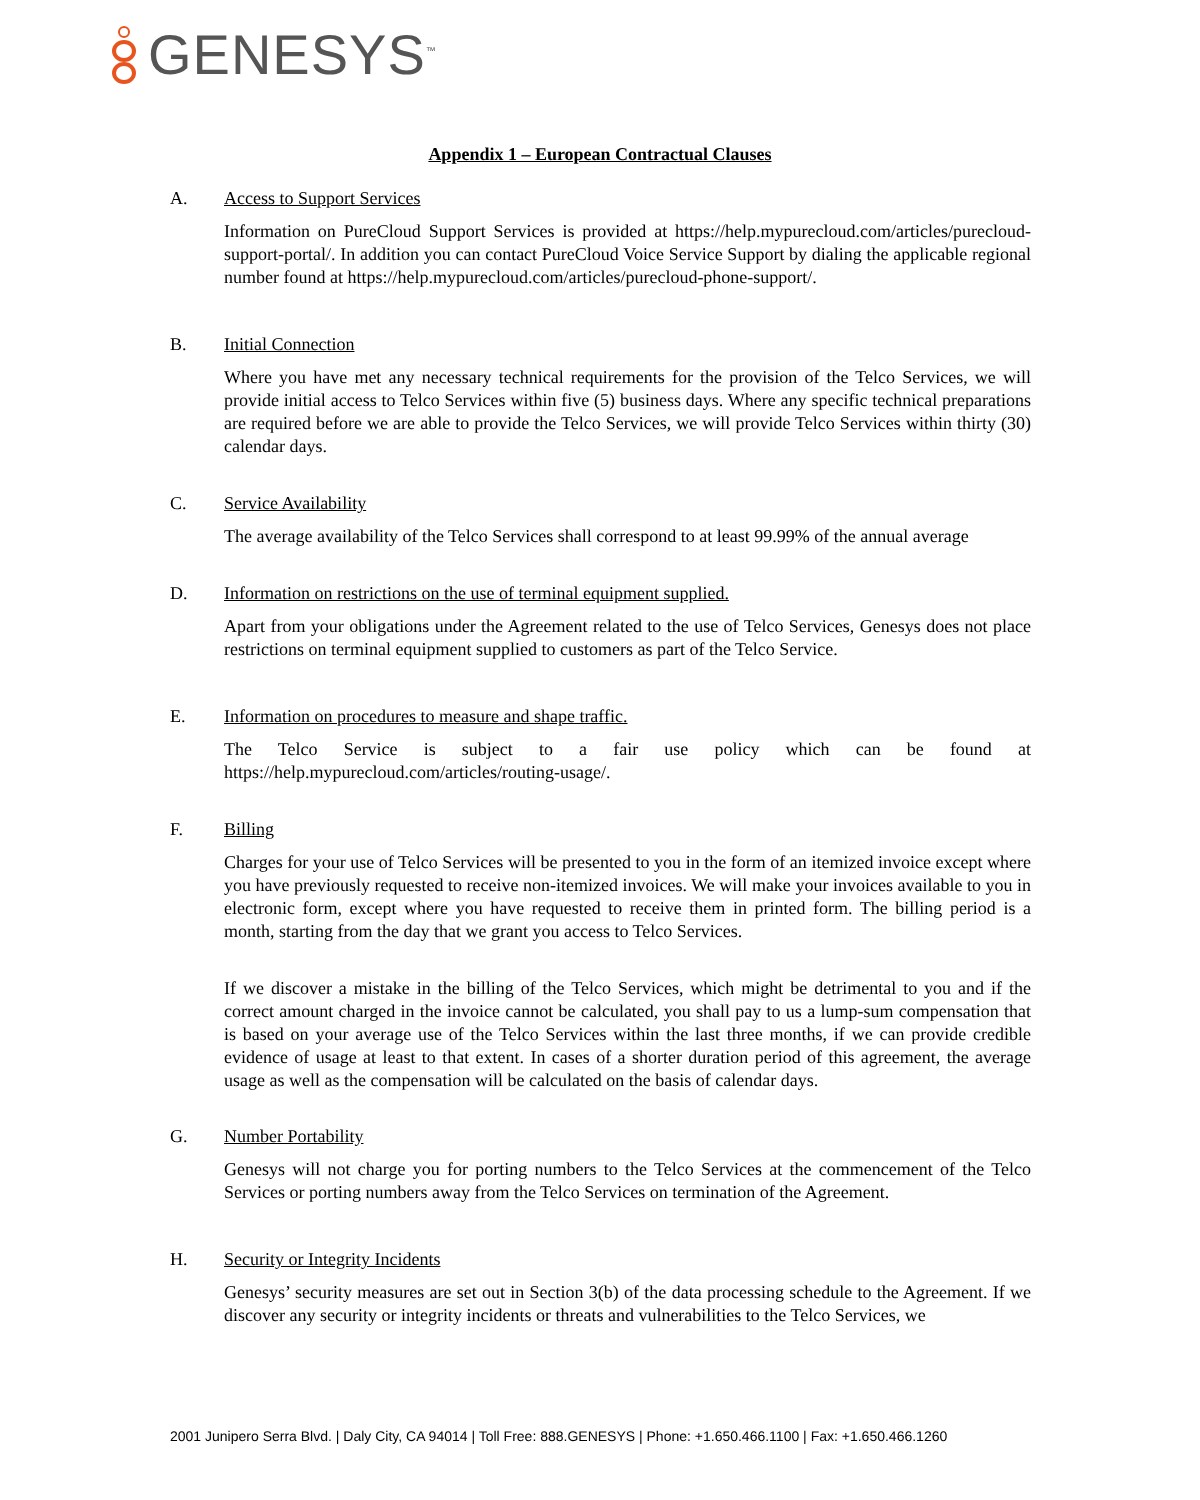GENESYS<sup>™</sup>
Appendix 1 – European Contractual Clauses
A. Access to Support Services
Information on PureCloud Support Services is provided at https://help.mypurecloud.com/articles/purecloud-support-portal/. In addition you can contact PureCloud Voice Service Support by dialing the applicable regional number found at https://help.mypurecloud.com/articles/purecloud-phone-support/.
B. Initial Connection
Where you have met any necessary technical requirements for the provision of the Telco Services, we will provide initial access to Telco Services within five (5) business days. Where any specific technical preparations are required before we are able to provide the Telco Services, we will provide Telco Services within thirty (30) calendar days.
C. Service Availability
The average availability of the Telco Services shall correspond to at least 99.99% of the annual average
D. Information on restrictions on the use of terminal equipment supplied.
Apart from your obligations under the Agreement related to the use of Telco Services, Genesys does not place restrictions on terminal equipment supplied to customers as part of the Telco Service.
E. Information on procedures to measure and shape traffic.
The Telco Service is subject to a fair use policy which can be found at https://help.mypurecloud.com/articles/routing-usage/.
F. Billing
Charges for your use of Telco Services will be presented to you in the form of an itemized invoice except where you have previously requested to receive non-itemized invoices. We will make your invoices available to you in electronic form, except where you have requested to receive them in printed form. The billing period is a month, starting from the day that we grant you access to Telco Services.
If we discover a mistake in the billing of the Telco Services, which might be detrimental to you and if the correct amount charged in the invoice cannot be calculated, you shall pay to us a lump-sum compensation that is based on your average use of the Telco Services within the last three months, if we can provide credible evidence of usage at least to that extent. In cases of a shorter duration period of this agreement, the average usage as well as the compensation will be calculated on the basis of calendar days.
G. Number Portability
Genesys will not charge you for porting numbers to the Telco Services at the commencement of the Telco Services or porting numbers away from the Telco Services on termination of the Agreement.
H. Security or Integrity Incidents
Genesys’ security measures are set out in Section 3(b) of the data processing schedule to the Agreement. If we discover any security or integrity incidents or threats and vulnerabilities to the Telco Services, we
2001 Junipero Serra Blvd. | Daly City, CA 94014 | Toll Free: 888.GENESYS | Phone: +1.650.466.1100 | Fax: +1.650.466.1260